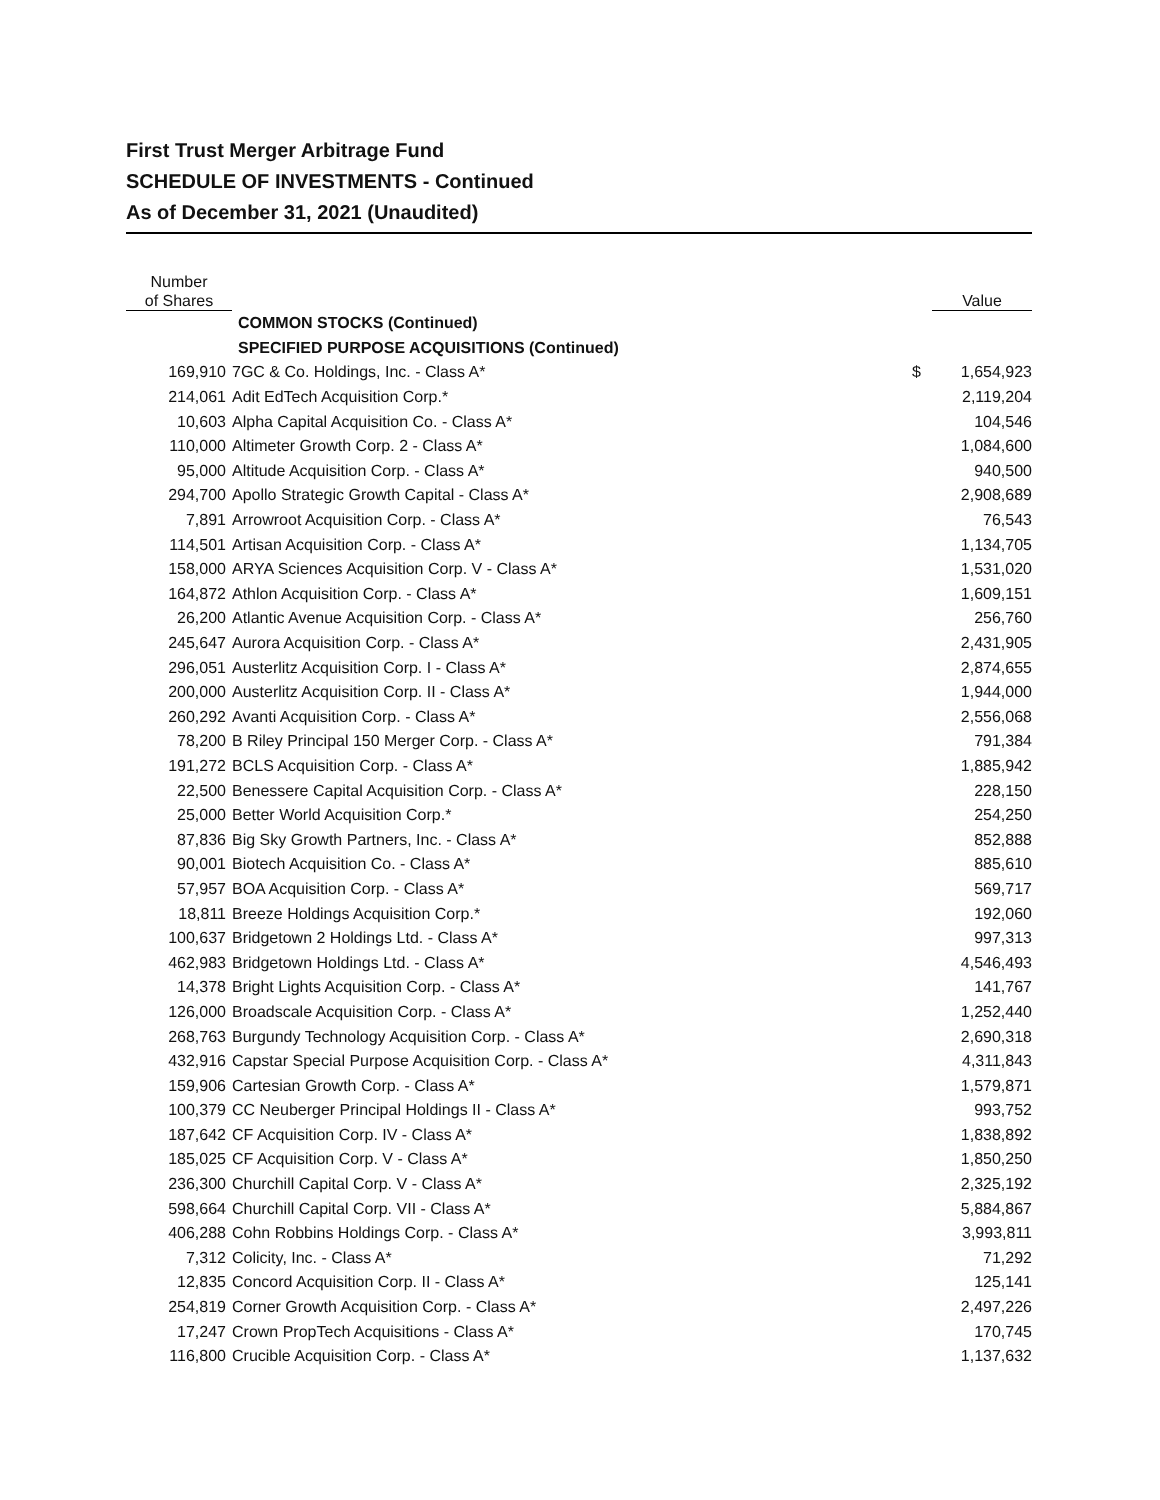First Trust Merger Arbitrage Fund
SCHEDULE OF INVESTMENTS - Continued
As of December 31, 2021 (Unaudited)
| Number of Shares | | | Value |
| --- | --- | --- | --- |
| | COMMON STOCKS (Continued) | | |
| | SPECIFIED PURPOSE ACQUISITIONS (Continued) | | |
| 169,910 | 7GC & Co. Holdings, Inc. - Class A* | $ | 1,654,923 |
| 214,061 | Adit EdTech Acquisition Corp.* | | 2,119,204 |
| 10,603 | Alpha Capital Acquisition Co. - Class A* | | 104,546 |
| 110,000 | Altimeter Growth Corp. 2 - Class A* | | 1,084,600 |
| 95,000 | Altitude Acquisition Corp. - Class A* | | 940,500 |
| 294,700 | Apollo Strategic Growth Capital - Class A* | | 2,908,689 |
| 7,891 | Arrowroot Acquisition Corp. - Class A* | | 76,543 |
| 114,501 | Artisan Acquisition Corp. - Class A* | | 1,134,705 |
| 158,000 | ARYA Sciences Acquisition Corp. V - Class A* | | 1,531,020 |
| 164,872 | Athlon Acquisition Corp. - Class A* | | 1,609,151 |
| 26,200 | Atlantic Avenue Acquisition Corp. - Class A* | | 256,760 |
| 245,647 | Aurora Acquisition Corp. - Class A* | | 2,431,905 |
| 296,051 | Austerlitz Acquisition Corp. I - Class A* | | 2,874,655 |
| 200,000 | Austerlitz Acquisition Corp. II - Class A* | | 1,944,000 |
| 260,292 | Avanti Acquisition Corp. - Class A* | | 2,556,068 |
| 78,200 | B Riley Principal 150 Merger Corp. - Class A* | | 791,384 |
| 191,272 | BCLS Acquisition Corp. - Class A* | | 1,885,942 |
| 22,500 | Benessere Capital Acquisition Corp. - Class A* | | 228,150 |
| 25,000 | Better World Acquisition Corp.* | | 254,250 |
| 87,836 | Big Sky Growth Partners, Inc. - Class A* | | 852,888 |
| 90,001 | Biotech Acquisition Co. - Class A* | | 885,610 |
| 57,957 | BOA Acquisition Corp. - Class A* | | 569,717 |
| 18,811 | Breeze Holdings Acquisition Corp.* | | 192,060 |
| 100,637 | Bridgetown 2 Holdings Ltd. - Class A* | | 997,313 |
| 462,983 | Bridgetown Holdings Ltd. - Class A* | | 4,546,493 |
| 14,378 | Bright Lights Acquisition Corp. - Class A* | | 141,767 |
| 126,000 | Broadscale Acquisition Corp. - Class A* | | 1,252,440 |
| 268,763 | Burgundy Technology Acquisition Corp. - Class A* | | 2,690,318 |
| 432,916 | Capstar Special Purpose Acquisition Corp. - Class A* | | 4,311,843 |
| 159,906 | Cartesian Growth Corp. - Class A* | | 1,579,871 |
| 100,379 | CC Neuberger Principal Holdings II - Class A* | | 993,752 |
| 187,642 | CF Acquisition Corp. IV - Class A* | | 1,838,892 |
| 185,025 | CF Acquisition Corp. V - Class A* | | 1,850,250 |
| 236,300 | Churchill Capital Corp. V - Class A* | | 2,325,192 |
| 598,664 | Churchill Capital Corp. VII - Class A* | | 5,884,867 |
| 406,288 | Cohn Robbins Holdings Corp. - Class A* | | 3,993,811 |
| 7,312 | Colicity, Inc. - Class A* | | 71,292 |
| 12,835 | Concord Acquisition Corp. II - Class A* | | 125,141 |
| 254,819 | Corner Growth Acquisition Corp. - Class A* | | 2,497,226 |
| 17,247 | Crown PropTech Acquisitions - Class A* | | 170,745 |
| 116,800 | Crucible Acquisition Corp. - Class A* | | 1,137,632 |